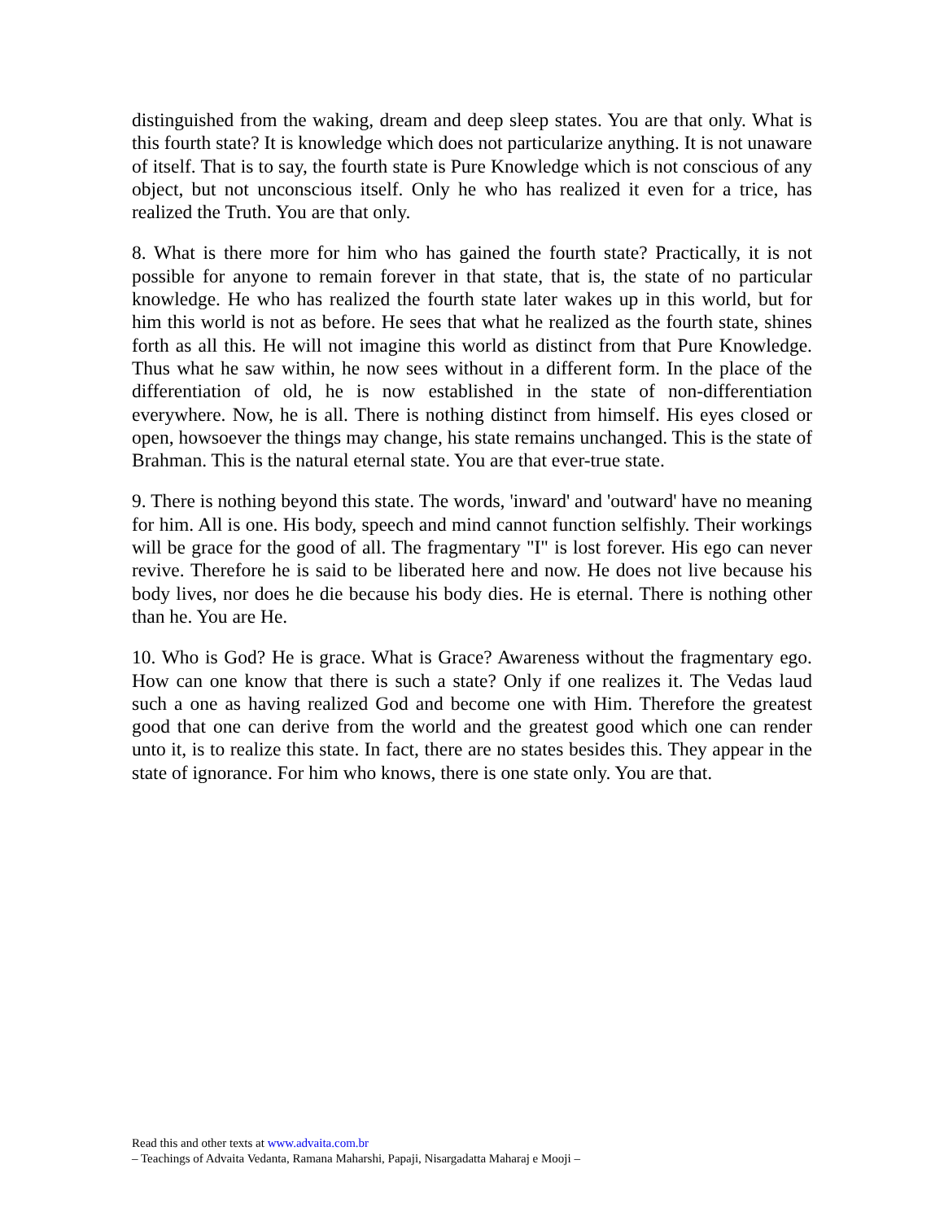distinguished from the waking, dream and deep sleep states. You are that only. What is this fourth state? It is knowledge which does not particularize anything. It is not unaware of itself. That is to say, the fourth state is Pure Knowledge which is not conscious of any object, but not unconscious itself. Only he who has realized it even for a trice, has realized the Truth. You are that only.
8. What is there more for him who has gained the fourth state? Practically, it is not possible for anyone to remain forever in that state, that is, the state of no particular knowledge. He who has realized the fourth state later wakes up in this world, but for him this world is not as before. He sees that what he realized as the fourth state, shines forth as all this. He will not imagine this world as distinct from that Pure Knowledge. Thus what he saw within, he now sees without in a different form. In the place of the differentiation of old, he is now established in the state of non-differentiation everywhere. Now, he is all. There is nothing distinct from himself. His eyes closed or open, howsoever the things may change, his state remains unchanged. This is the state of Brahman. This is the natural eternal state. You are that ever-true state.
9. There is nothing beyond this state. The words, 'inward' and 'outward' have no meaning for him. All is one. His body, speech and mind cannot function selfishly. Their workings will be grace for the good of all. The fragmentary "I" is lost forever. His ego can never revive. Therefore he is said to be liberated here and now. He does not live because his body lives, nor does he die because his body dies. He is eternal. There is nothing other than he. You are He.
10. Who is God? He is grace. What is Grace? Awareness without the fragmentary ego. How can one know that there is such a state? Only if one realizes it. The Vedas laud such a one as having realized God and become one with Him. Therefore the greatest good that one can derive from the world and the greatest good which one can render unto it, is to realize this state. In fact, there are no states besides this. They appear in the state of ignorance. For him who knows, there is one state only. You are that.
Read this and other texts at www.advaita.com.br
– Teachings of Advaita Vedanta, Ramana Maharshi, Papaji, Nisargadatta Maharaj e Mooji –